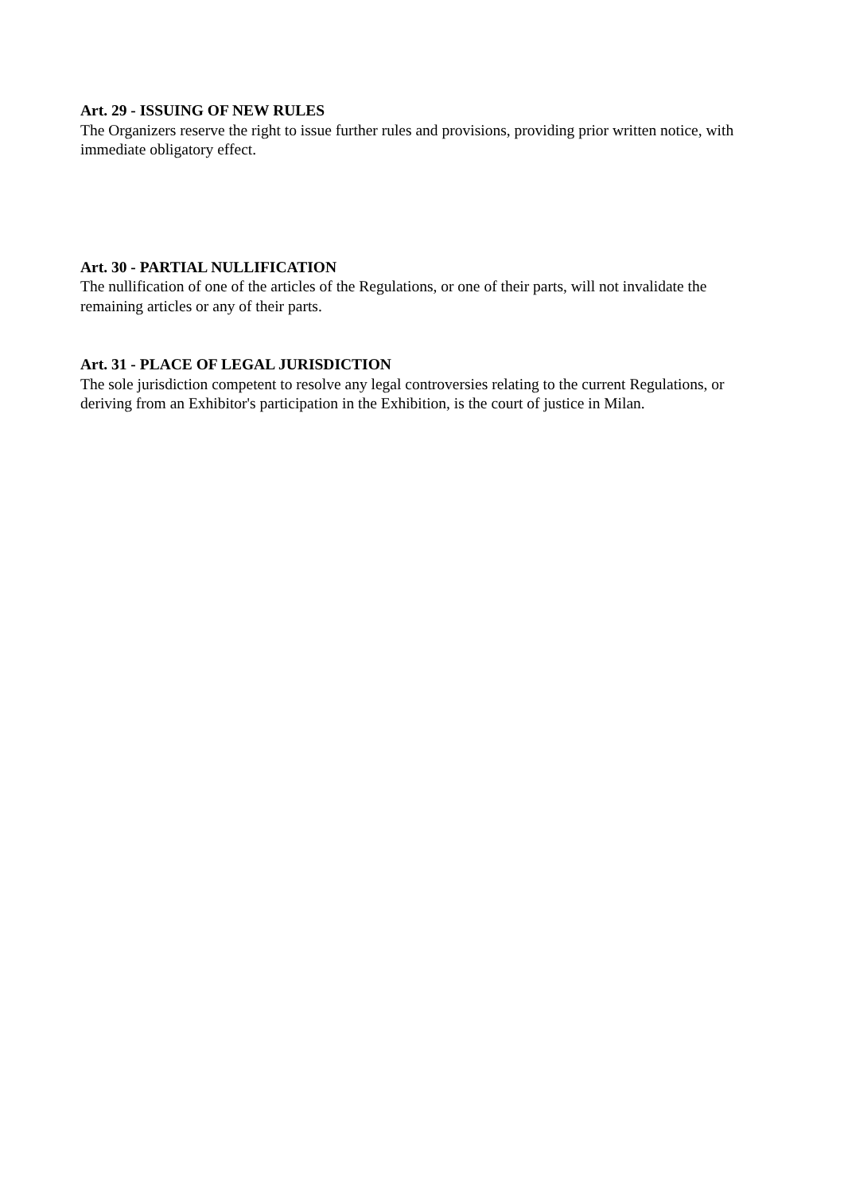Art. 29 - ISSUING OF NEW RULES
The Organizers reserve the right to issue further rules and provisions, providing prior written notice, with immediate obligatory effect.
Art. 30 - PARTIAL NULLIFICATION
The nullification of one of the articles of the Regulations, or one of their parts, will not invalidate the remaining articles or any of their parts.
Art. 31 - PLACE OF LEGAL JURISDICTION
The sole jurisdiction competent to resolve any legal controversies relating to the current Regulations, or deriving from an Exhibitor's participation in the Exhibition, is the court of justice in Milan.